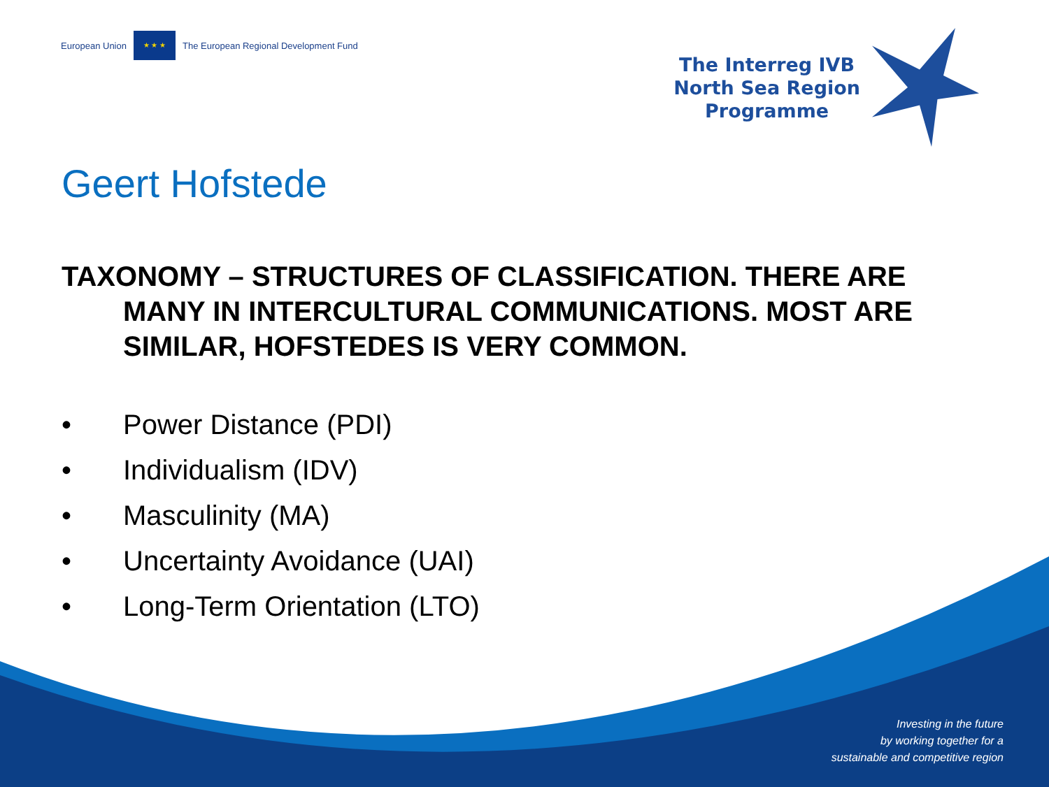European Union
★ ★ ★
The European Regional Development Fund
The Interreg IVB
North Sea Region
Programme
Geert Hofstede
TAXONOMY – STRUCTURES OF CLASSIFICATION. THERE ARE MANY IN INTERCULTURAL COMMUNICATIONS. MOST ARE SIMILAR, HOFSTEDES IS VERY COMMON.
• Power Distance (PDI)
• Individualism (IDV)
• Masculinity (MA)
• Uncertainty Avoidance (UAI)
• Long-Term Orientation (LTO)
Investing in the future
by working together for a
sustainable and competitive region